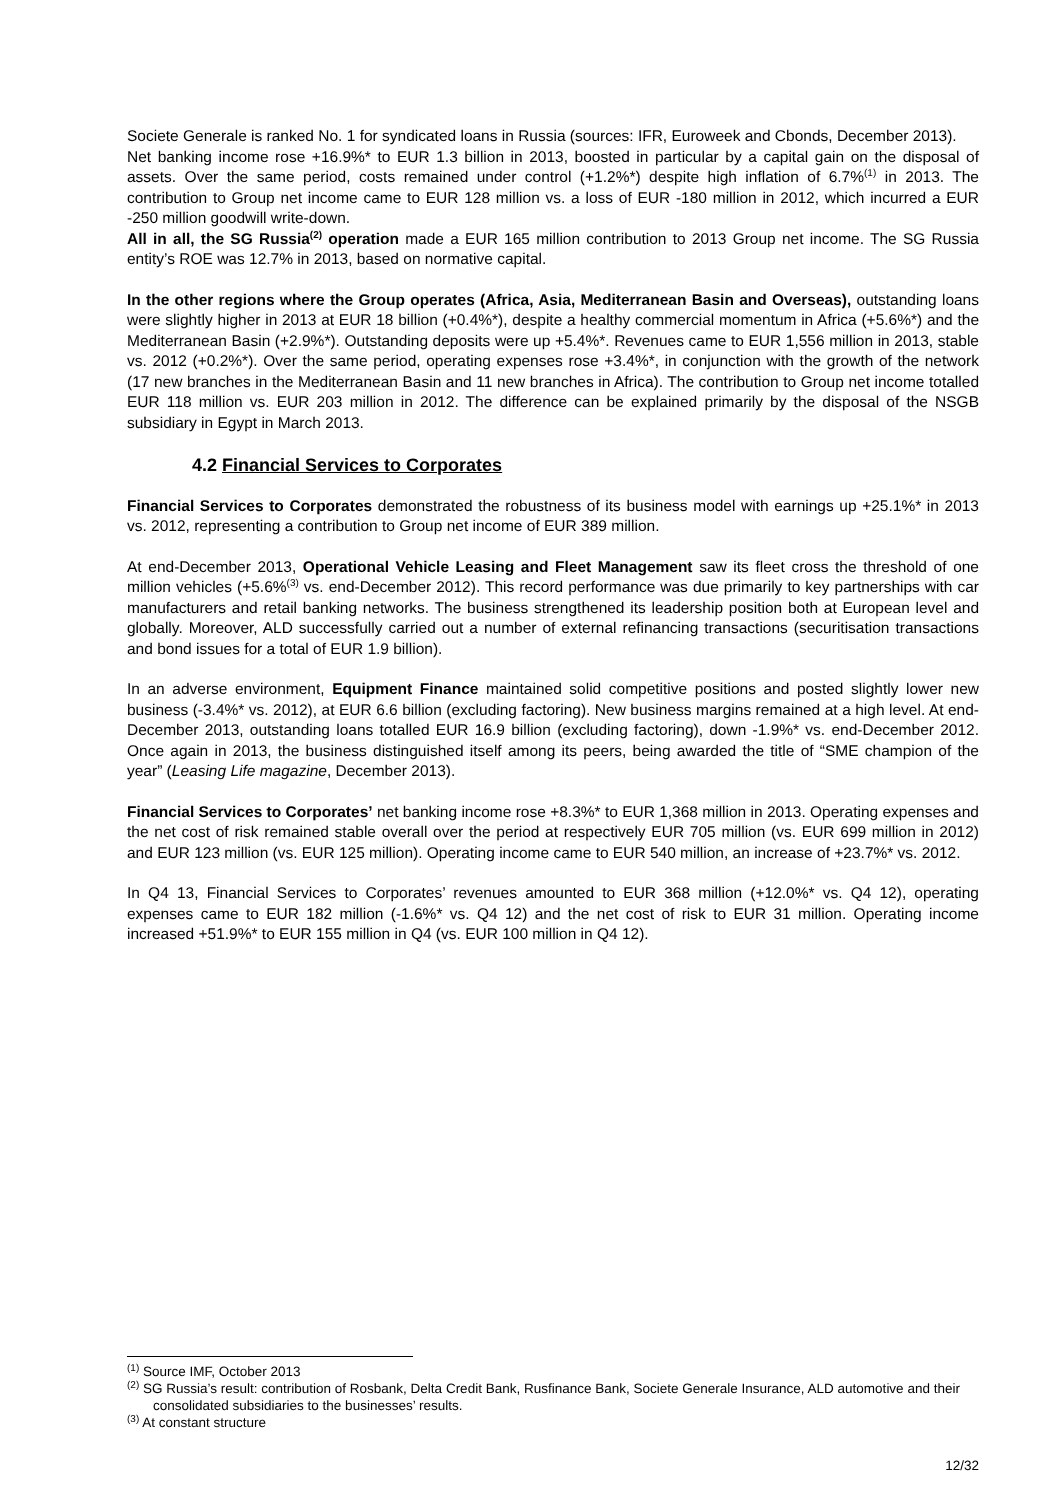Societe Generale is ranked No. 1 for syndicated loans in Russia (sources: IFR, Euroweek and Cbonds, December 2013).
Net banking income rose +16.9%* to EUR 1.3 billion in 2013, boosted in particular by a capital gain on the disposal of assets. Over the same period, costs remained under control (+1.2%*) despite high inflation of 6.7%<sup>(1)</sup> in 2013. The contribution to Group net income came to EUR 128 million vs. a loss of EUR -180 million in 2012, which incurred a EUR -250 million goodwill write-down.
All in all, the SG Russia<sup>(2)</sup> operation made a EUR 165 million contribution to 2013 Group net income. The SG Russia entity’s ROE was 12.7% in 2013, based on normative capital.
In the other regions where the Group operates (Africa, Asia, Mediterranean Basin and Overseas), outstanding loans were slightly higher in 2013 at EUR 18 billion (+0.4%*), despite a healthy commercial momentum in Africa (+5.6%*) and the Mediterranean Basin (+2.9%*). Outstanding deposits were up +5.4%*. Revenues came to EUR 1,556 million in 2013, stable vs. 2012 (+0.2%*). Over the same period, operating expenses rose +3.4%*, in conjunction with the growth of the network (17 new branches in the Mediterranean Basin and 11 new branches in Africa). The contribution to Group net income totalled EUR 118 million vs. EUR 203 million in 2012. The difference can be explained primarily by the disposal of the NSGB subsidiary in Egypt in March 2013.
4.2 Financial Services to Corporates
Financial Services to Corporates demonstrated the robustness of its business model with earnings up +25.1%* in 2013 vs. 2012, representing a contribution to Group net income of EUR 389 million.
At end-December 2013, Operational Vehicle Leasing and Fleet Management saw its fleet cross the threshold of one million vehicles (+5.6%<sup>(3)</sup> vs. end-December 2012). This record performance was due primarily to key partnerships with car manufacturers and retail banking networks. The business strengthened its leadership position both at European level and globally. Moreover, ALD successfully carried out a number of external refinancing transactions (securitisation transactions and bond issues for a total of EUR 1.9 billion).
In an adverse environment, Equipment Finance maintained solid competitive positions and posted slightly lower new business (-3.4%* vs. 2012), at EUR 6.6 billion (excluding factoring). New business margins remained at a high level. At end-December 2013, outstanding loans totalled EUR 16.9 billion (excluding factoring), down -1.9%* vs. end-December 2012. Once again in 2013, the business distinguished itself among its peers, being awarded the title of “SME champion of the year” (Leasing Life magazine, December 2013).
Financial Services to Corporates’ net banking income rose +8.3%* to EUR 1,368 million in 2013. Operating expenses and the net cost of risk remained stable overall over the period at respectively EUR 705 million (vs. EUR 699 million in 2012) and EUR 123 million (vs. EUR 125 million). Operating income came to EUR 540 million, an increase of +23.7%* vs. 2012.
In Q4 13, Financial Services to Corporates’ revenues amounted to EUR 368 million (+12.0%* vs. Q4 12), operating expenses came to EUR 182 million (-1.6%* vs. Q4 12) and the net cost of risk to EUR 31 million. Operating income increased +51.9%* to EUR 155 million in Q4 (vs. EUR 100 million in Q4 12).
<sup>(1)</sup> Source IMF, October 2013
<sup>(2)</sup> SG Russia’s result: contribution of Rosbank, Delta Credit Bank, Rusfinance Bank, Societe Generale Insurance, ALD automotive and their consolidated subsidiaries to the businesses’ results.
<sup>(3)</sup> At constant structure
12/32